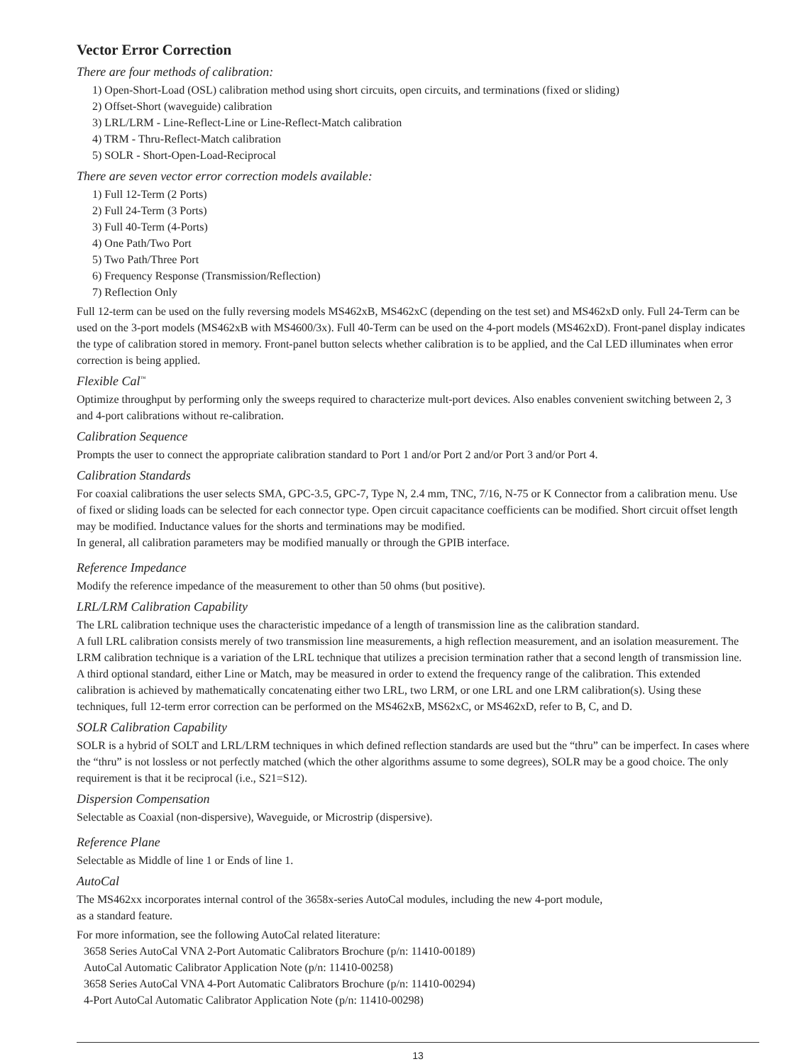Vector Error Correction
There are four methods of calibration:
1) Open-Short-Load (OSL) calibration method using short circuits, open circuits, and terminations (fixed or sliding)
2) Offset-Short (waveguide) calibration
3) LRL/LRM - Line-Reflect-Line or Line-Reflect-Match calibration
4) TRM - Thru-Reflect-Match calibration
5) SOLR - Short-Open-Load-Reciprocal
There are seven vector error correction models available:
1) Full 12-Term (2 Ports)
2) Full 24-Term (3 Ports)
3) Full 40-Term (4-Ports)
4) One Path/Two Port
5) Two Path/Three Port
6) Frequency Response (Transmission/Reflection)
7) Reflection Only
Full 12-term can be used on the fully reversing models MS462xB, MS462xC (depending on the test set) and MS462xD only. Full 24-Term can be used on the 3-port models (MS462xB with MS4600/3x). Full 40-Term can be used on the 4-port models (MS462xD). Front-panel display indicates the type of calibration stored in memory. Front-panel button selects whether calibration is to be applied, and the Cal LED illuminates when error correction is being applied.
Flexible Cal<sup>™</sup>
Optimize throughput by performing only the sweeps required to characterize mult-port devices. Also enables convenient switching between 2, 3 and 4-port calibrations without re-calibration.
Calibration Sequence
Prompts the user to connect the appropriate calibration standard to Port 1 and/or Port 2 and/or Port 3 and/or Port 4.
Calibration Standards
For coaxial calibrations the user selects SMA, GPC-3.5, GPC-7, Type N, 2.4 mm, TNC, 7/16, N-75 or K Connector from a calibration menu. Use of fixed or sliding loads can be selected for each connector type. Open circuit capacitance coefficients can be modified. Short circuit offset length may be modified. Inductance values for the shorts and terminations may be modified.
In general, all calibration parameters may be modified manually or through the GPIB interface.
Reference Impedance
Modify the reference impedance of the measurement to other than 50 ohms (but positive).
LRL/LRM Calibration Capability
The LRL calibration technique uses the characteristic impedance of a length of transmission line as the calibration standard.
A full LRL calibration consists merely of two transmission line measurements, a high reflection measurement, and an isolation measurement. The LRM calibration technique is a variation of the LRL technique that utilizes a precision termination rather that a second length of transmission line. A third optional standard, either Line or Match, may be measured in order to extend the frequency range of the calibration. This extended calibration is achieved by mathematically concatenating either two LRL, two LRM, or one LRL and one LRM calibration(s). Using these techniques, full 12-term error correction can be performed on the MS462xB, MS62xC, or MS462xD, refer to B, C, and D.
SOLR Calibration Capability
SOLR is a hybrid of SOLT and LRL/LRM techniques in which defined reflection standards are used but the “thru” can be imperfect. In cases where the “thru” is not lossless or not perfectly matched (which the other algorithms assume to some degrees), SOLR may be a good choice. The only requirement is that it be reciprocal (i.e., S21=S12).
Dispersion Compensation
Selectable as Coaxial (non-dispersive), Waveguide, or Microstrip (dispersive).
Reference Plane
Selectable as Middle of line 1 or Ends of line 1.
AutoCal
The MS462xx incorporates internal control of the 3658x-series AutoCal modules, including the new 4-port module,
as a standard feature.
For more information, see the following AutoCal related literature:
3658 Series AutoCal VNA 2-Port Automatic Calibrators Brochure (p/n: 11410-00189)
AutoCal Automatic Calibrator Application Note (p/n: 11410-00258)
3658 Series AutoCal VNA 4-Port Automatic Calibrators Brochure (p/n: 11410-00294)
4-Port AutoCal Automatic Calibrator Application Note (p/n: 11410-00298)
13